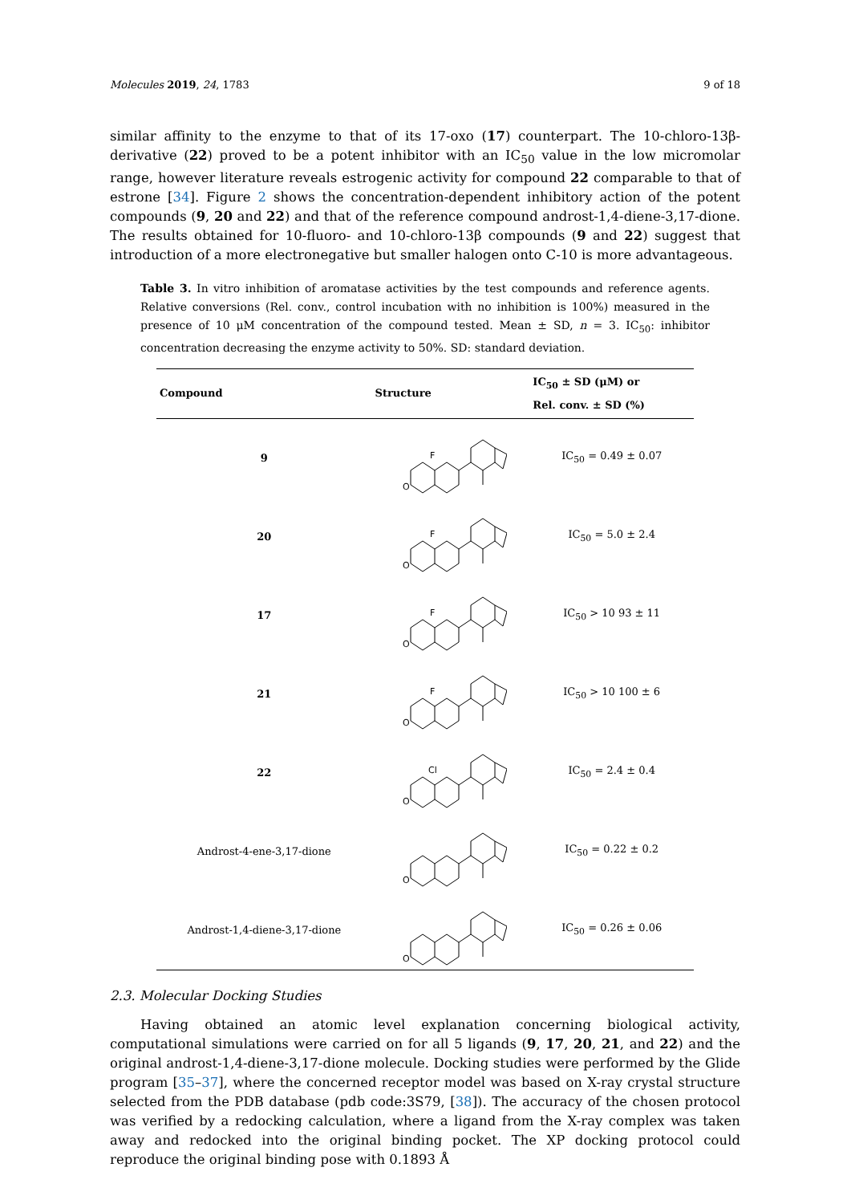Molecules 2019, 24, 1783 9 of 18
similar affinity to the enzyme to that of its 17-oxo (17) counterpart. The 10-chloro-13β-derivative (22) proved to be a potent inhibitor with an IC<sub>50</sub> value in the low micromolar range, however literature reveals estrogenic activity for compound 22 comparable to that of estrone [34]. Figure 2 shows the concentration-dependent inhibitory action of the potent compounds (9, 20 and 22) and that of the reference compound androst-1,4-diene-3,17-dione. The results obtained for 10-fluoro- and 10-chloro-13β compounds (9 and 22) suggest that introduction of a more electronegative but smaller halogen onto C-10 is more advantageous.
Table 3. In vitro inhibition of aromatase activities by the test compounds and reference agents. Relative conversions (Rel. conv., control incubation with no inhibition is 100%) measured in the presence of 10 μM concentration of the compound tested. Mean ± SD, n = 3. IC<sub>50</sub>: inhibitor concentration decreasing the enzyme activity to 50%. SD: standard deviation.
| Compound | Structure | IC<sub>50</sub> ± SD (μM) or Rel. conv. ± SD (%) |
| --- | --- | --- |
| 9 | F O | IC<sub>50</sub> = 0.49 ± 0.07 |
| 20 | F O | IC<sub>50</sub> = 5.0 ± 2.4 |
| 17 | F O | IC<sub>50</sub> > 10 93 ± 11 |
| 21 | F O | IC<sub>50</sub> > 10 100 ± 6 |
| 22 | Cl O | IC<sub>50</sub> = 2.4 ± 0.4 |
| Androst-4-ene-3,17-dione | O | IC<sub>50</sub> = 0.22 ± 0.2 |
| Androst-1,4-diene-3,17-dione | O | IC<sub>50</sub> = 0.26 ± 0.06 |
2.3. Molecular Docking Studies
Having obtained an atomic level explanation concerning biological activity, computational simulations were carried on for all 5 ligands (9, 17, 20, 21, and 22) and the original androst-1,4-diene-3,17-dione molecule. Docking studies were performed by the Glide program [35–37], where the concerned receptor model was based on X-ray crystal structure selected from the PDB database (pdb code:3S79, [38]). The accuracy of the chosen protocol was verified by a redocking calculation, where a ligand from the X-ray complex was taken away and redocked into the original binding pocket. The XP docking protocol could reproduce the original binding pose with 0.1893 Å